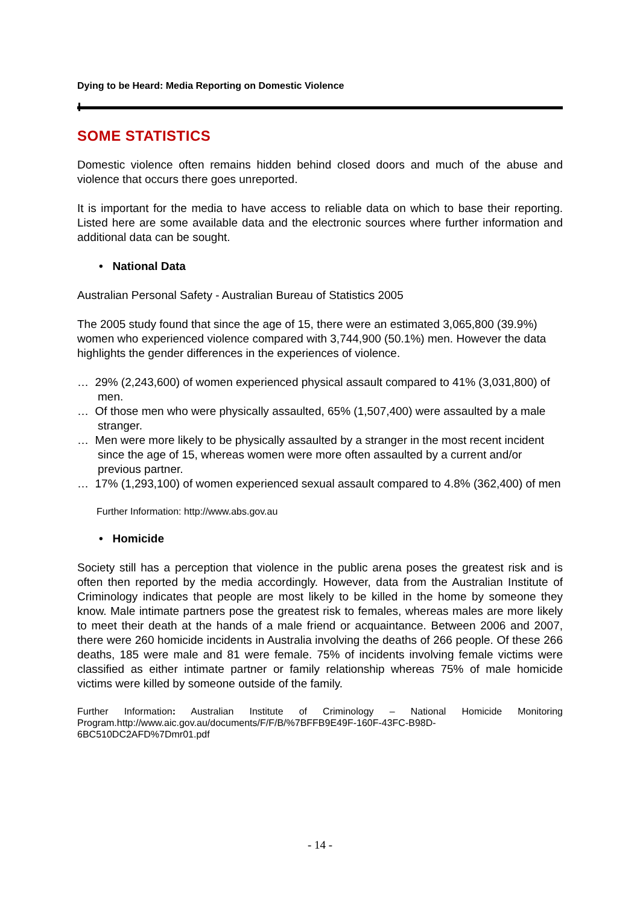Dying to be Heard: Media Reporting on Domestic Violence
SOME STATISTICS
Domestic violence often remains hidden behind closed doors and much of the abuse and violence that occurs there goes unreported.
It is important for the media to have access to reliable data on which to base their reporting. Listed here are some available data and the electronic sources where further information and additional data can be sought.
• National Data
Australian Personal Safety - Australian Bureau of Statistics 2005
The 2005 study found that since the age of 15, there were an estimated 3,065,800 (39.9%) women who experienced violence compared with 3,744,900 (50.1%) men. However the data highlights the gender differences in the experiences of violence.
… 29% (2,243,600) of women experienced physical assault compared to 41% (3,031,800) of men.
… Of those men who were physically assaulted, 65% (1,507,400) were assaulted by a male stranger.
… Men were more likely to be physically assaulted by a stranger in the most recent incident since the age of 15, whereas women were more often assaulted by a current and/or previous partner.
… 17% (1,293,100) of women experienced sexual assault compared to 4.8% (362,400) of men
Further Information: http://www.abs.gov.au
• Homicide
Society still has a perception that violence in the public arena poses the greatest risk and is often then reported by the media accordingly. However, data from the Australian Institute of Criminology indicates that people are most likely to be killed in the home by someone they know. Male intimate partners pose the greatest risk to females, whereas males are more likely to meet their death at the hands of a male friend or acquaintance. Between 2006 and 2007, there were 260 homicide incidents in Australia involving the deaths of 266 people. Of these 266 deaths, 185 were male and 81 were female. 75% of incidents involving female victims were classified as either intimate partner or family relationship whereas 75% of male homicide victims were killed by someone outside of the family.
Further Information: Australian Institute of Criminology – National Homicide Monitoring Program.http://www.aic.gov.au/documents/F/F/B/%7BFFB9E49F-160F-43FC-B98D-6BC510DC2AFD%7Dmr01.pdf
- 14 -